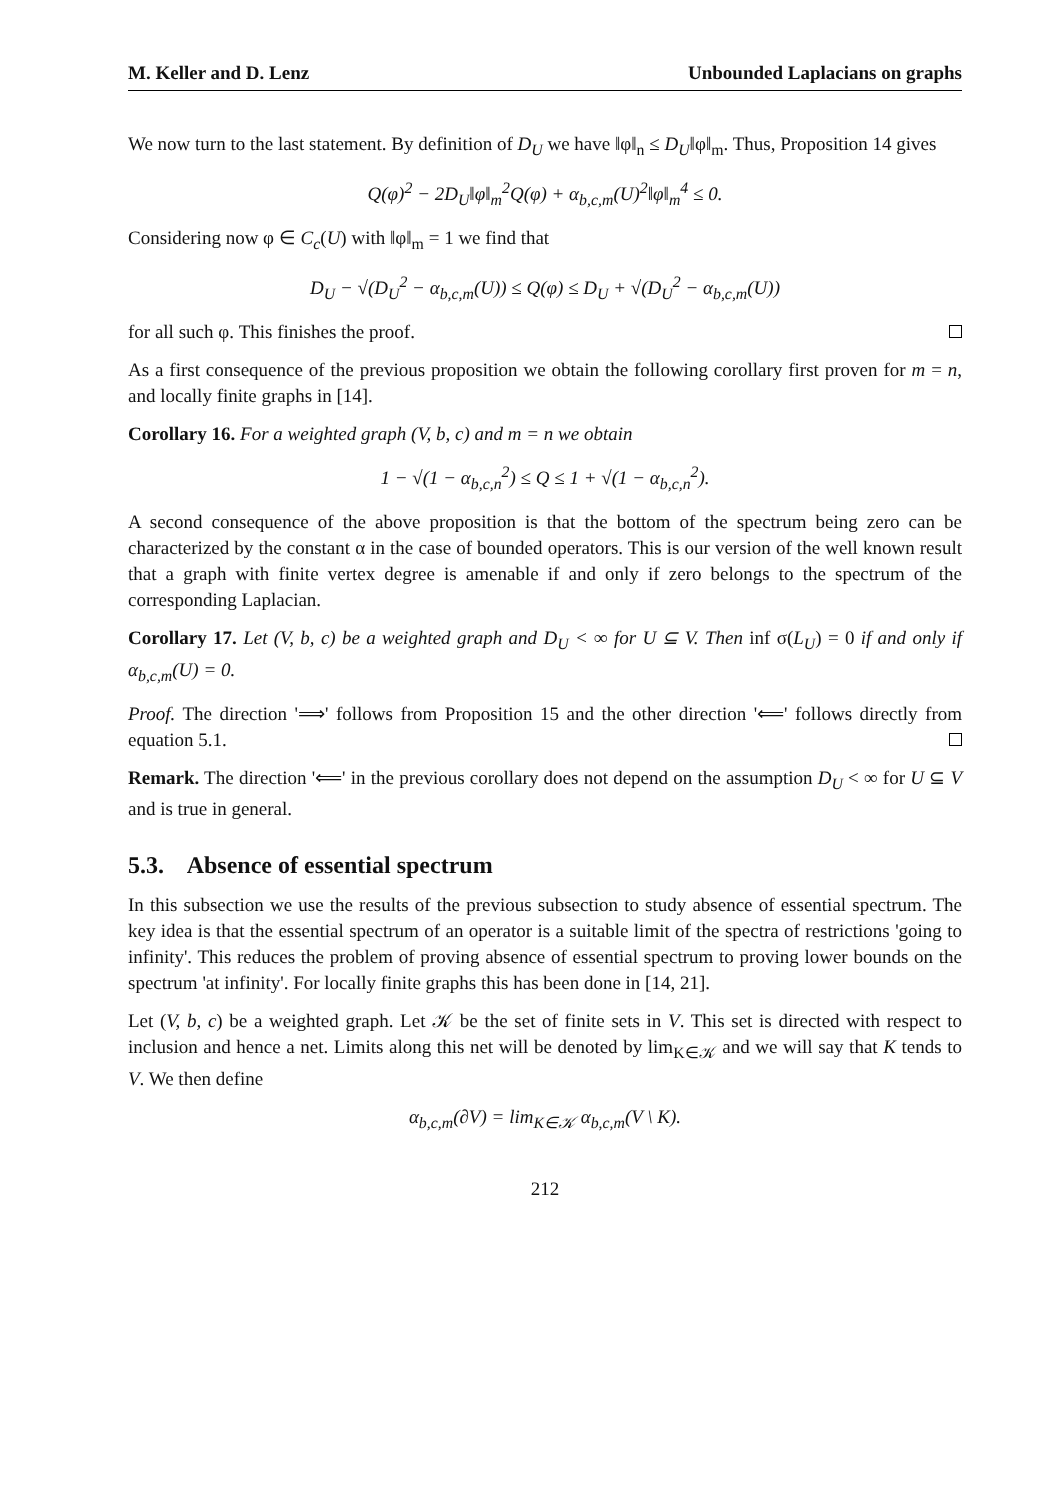M. Keller and D. Lenz Unbounded Laplacians on graphs
We now turn to the last statement. By definition of D<sub>U</sub> we have ‖φ‖<sub>n</sub> ≤ D<sub>U</sub>‖φ‖<sub>m</sub>. Thus, Proposition 14 gives
Q(φ)<sup>2</sup> − 2D<sub>U</sub>‖φ‖<sub>m</sub><sup>2</sup>Q(φ) + α<sub>b,c,m</sub>(U)<sup>2</sup>‖φ‖<sub>m</sub><sup>4</sup> ≤ 0.
Considering now φ ∈ C<sub>c</sub>(U) with ‖φ‖<sub>m</sub> = 1 we find that
D<sub>U</sub> − √(D<sub>U</sub><sup>2</sup> − α<sub>b,c,m</sub>(U)) ≤ Q(φ) ≤ D<sub>U</sub> + √(D<sub>U</sub><sup>2</sup> − α<sub>b,c,m</sub>(U))
for all such φ. This finishes the proof.
As a first consequence of the previous proposition we obtain the following corollary first proven for m = n, and locally finite graphs in [14].
Corollary 16. For a weighted graph (V, b, c) and m = n we obtain
1 − √(1 − α<sub>b,c,n</sub><sup>2</sup>) ≤ Q ≤ 1 + √(1 − α<sub>b,c,n</sub><sup>2</sup>).
A second consequence of the above proposition is that the bottom of the spectrum being zero can be characterized by the constant α in the case of bounded operators. This is our version of the well known result that a graph with finite vertex degree is amenable if and only if zero belongs to the spectrum of the corresponding Laplacian.
Corollary 17. Let (V, b, c) be a weighted graph and D<sub>U</sub> < ∞ for U ⊆ V. Then inf σ(L<sub>U</sub>) = 0 if and only if α<sub>b,c,m</sub>(U) = 0.
Proof. The direction '⟹' follows from Proposition 15 and the other direction '⟸' follows directly from equation 5.1.
Remark. The direction '⟸' in the previous corollary does not depend on the assumption D<sub>U</sub> < ∞ for U ⊆ V and is true in general.
5.3. Absence of essential spectrum
In this subsection we use the results of the previous subsection to study absence of essential spectrum. The key idea is that the essential spectrum of an operator is a suitable limit of the spectra of restrictions 'going to infinity'. This reduces the problem of proving absence of essential spectrum to proving lower bounds on the spectrum 'at infinity'. For locally finite graphs this has been done in [14, 21].
Let (V, b, c) be a weighted graph. Let 𝒦 be the set of finite sets in V. This set is directed with respect to inclusion and hence a net. Limits along this net will be denoted by lim<sub>K∈𝒦</sub> and we will say that K tends to V. We then define
α<sub>b,c,m</sub>(∂V) = lim<sub>K∈𝒦</sub> α<sub>b,c,m</sub>(V \ K).
212